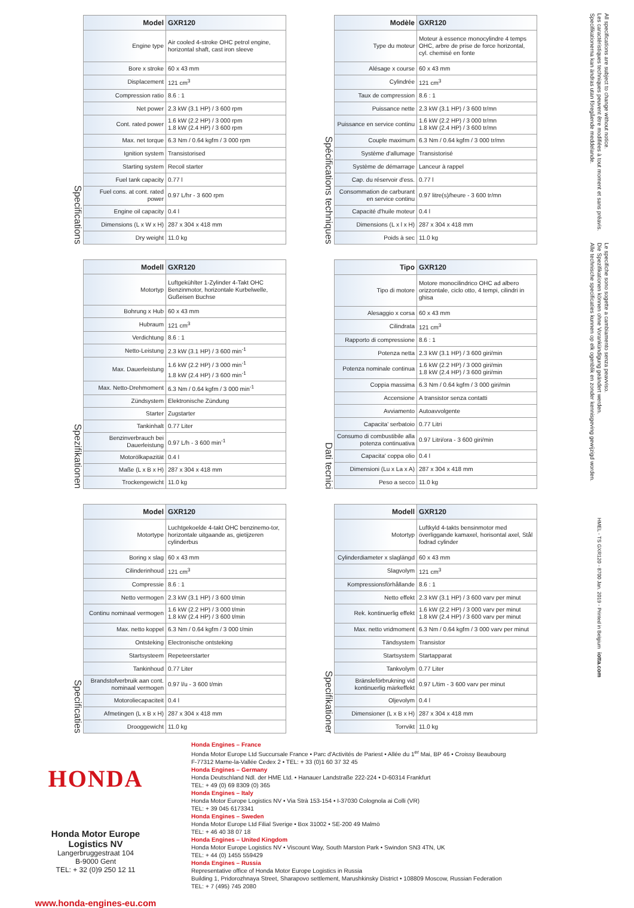Specifications
| Model | GXR120 |
| --- | --- |
| Engine type | Air cooled 4-stroke OHC petrol engine, horizontal shaft, cast iron sleeve |
| Bore x stroke | 60 x 43 mm |
| Displacement | 121 cm<sup>3</sup> |
| Compression ratio | 8.6 : 1 |
| Net power | 2.3 kW (3.1 HP) / 3 600 rpm |
| Cont. rated power | 1.6 kW (2.2 HP) / 3 000 rpm 1.8 kW (2.4 HP) / 3 600 rpm |
| Max. net torque | 6.3 Nm / 0.64 kgfm / 3 000 rpm |
| Ignition system | Transistorised |
| Starting system | Recoil starter |
| Fuel tank capacity | 0.77 l |
| Fuel cons. at cont. rated power | 0.97 L/hr - 3 600 rpm |
| Engine oil capacity | 0.4 l |
| Dimensions (L x W x H) | 287 x 304 x 418 mm |
| Dry weight | 11.0 kg |
Spécifications techniques
| Modèle | GXR120 |
| --- | --- |
| Type du moteur | Moteur à essence monocylindre 4 temps OHC, arbre de prise de force horizontal, cyl. chemisé en fonte |
| Alésage x course | 60 x 43 mm |
| Cylindrée | 121 cm<sup>3</sup> |
| Taux de compression | 8.6 : 1 |
| Puissance nette | 2.3 kW (3.1 HP) / 3 600 tr/mn |
| Puissance en service continu | 1.6 kW (2.2 HP) / 3 000 tr/mn 1.8 kW (2.4 HP) / 3 600 tr/mn |
| Couple maximum | 6.3 Nm / 0.64 kgfm / 3 000 tr/mn |
| Système d'allumage | Transistorisé |
| Système de démarrage | Lanceur à rappel |
| Cap. du réservoir d'ess. | 0.77 l |
| Consommation de carburant en service continu | 0.97 litre(s)/heure - 3 600 tr/mn |
| Capacité d'huile moteur | 0.4 l |
| Dimensions (L x l x H) | 287 x 304 x 418 mm |
| Poids à sec | 11.0 kg |
Spezifikationen
| Modell | GXR120 |
| --- | --- |
| Motortyp | Luftgekühlter 1-Zylinder 4-Takt OHC Benzinmotor, horizontale Kurbelwelle, Gußeisen Buchse |
| Bohrung x Hub | 60 x 43 mm |
| Hubraum | 121 cm<sup>3</sup> |
| Verdichtung | 8.6 : 1 |
| Netto-Leistung | 2.3 kW (3.1 HP) / 3 600 min<sup>-1</sup> |
| Max. Dauerleistung | 1.6 kW (2.2 HP) / 3 000 min<sup>-1</sup> 1.8 kW (2.4 HP) / 3 600 min<sup>-1</sup> |
| Max. Netto-Drehmoment | 6.3 Nm / 0.64 kgfm / 3 000 min<sup>-1</sup> |
| Zündsystem | Elektronische Zündung |
| Starter | Zugstarter |
| Tankinhalt | 0.77 Liter |
| Benzinverbrauch bei Dauerleistung | 0.97 L/h - 3 600 min<sup>-1</sup> |
| Motorölkapazität | 0.4 l |
| Maße (L x B x H) | 287 x 304 x 418 mm |
| Trockengewicht | 11.0 kg |
Dati tecnici
| Tipo | GXR120 |
| --- | --- |
| Tipo di motore | Motore monocilindrico OHC ad albero orizzontale, ciclo otto, 4 tempi, cilindri in ghisa |
| Alesaggio x corsa | 60 x 43 mm |
| Cilindrata | 121 cm<sup>3</sup> |
| Rapporto di compressione | 8.6 : 1 |
| Potenza netta | 2.3 kW (3.1 HP) / 3 600 giri/min |
| Potenza nominale continua | 1.6 kW (2.2 HP) / 3 000 giri/min 1.8 kW (2.4 HP) / 3 600 giri/min |
| Coppia massima | 6.3 Nm / 0.64 kgfm / 3 000 giri/min |
| Accensione | A transistor senza contatti |
| Avviamento | Autoavvolgente |
| Capacita' serbatoio | 0.77 Litri |
| Consumo di combustibile alla potenza continuativa | 0.97 Litri/ora - 3 600 giri/min |
| Capacita' coppa olio | 0.4 l |
| Dimensioni (Lu x La x A) | 287 x 304 x 418 mm |
| Peso a secco | 11.0 kg |
Specificaties
| Model | GXR120 |
| --- | --- |
| Motortype | Luchtgekoelde 4-takt OHC benzinemo-tor, horizontale uitgaande as, gietijzeren cylinderbus |
| Boring x slag | 60 x 43 mm |
| Cilinderinhoud | 121 cm<sup>3</sup> |
| Compressie | 8.6 : 1 |
| Netto vermogen | 2.3 kW (3.1 HP) / 3 600 t/min |
| Continu nominaal vermogen | 1.6 kW (2.2 HP) / 3 000 t/min 1.8 kW (2.4 HP) / 3 600 t/min |
| Max. netto koppel | 6.3 Nm / 0.64 kgfm / 3 000 t/min |
| Ontsteking | Electronische ontsteking |
| Startsysteem | Repeteerstarter |
| Tankinhoud | 0.77 Liter |
| Brandstofverbruik aan cont. nominaal vermogen | 0.97 l/u - 3 600 t/min |
| Motoroliecapaciteit | 0.4 l |
| Afmetingen (L x B x H) | 287 x 304 x 418 mm |
| Drooggewicht | 11.0 kg |
Specifikationer
| Modell | GXR120 |
| --- | --- |
| Motortyp | Luftkyld 4-takts bensinmotor med överliggande kamaxel, horisontal axel, Stål fodrad cylinder |
| Cylinderdiameter x slaglängd | 60 x 43 mm |
| Slagvolym | 121 cm<sup>3</sup> |
| Kompressionsförhållande | 8.6 : 1 |
| Netto effekt | 2.3 kW (3.1 HP) / 3 600 varv per minut |
| Rek. kontinuerlig effekt | 1.6 kW (2.2 HP) / 3 000 varv per minut 1.8 kW (2.4 HP) / 3 600 varv per minut |
| Max. netto vridmoment | 6.3 Nm / 0.64 kgfm / 3 000 varv per minut |
| Tändsystem | Transistor |
| Startsystem | Startapparat |
| Tankvolym | 0.77 Liter |
| Bränsleförbrukning vid kontinuerlig märkeffekt | 0.97 L/tim - 3 600 varv per minut |
| Oljevolym | 0.4 l |
| Dimensioner (L x B x H) | 287 x 304 x 418 mm |
| Torrvikt | 11.0 kg |
HONDA
Honda Motor Europe
Logistics NV
Langerbruggestraat 104
B-9000 Gent
TEL: + 32 (0)9 250 12 11
www.honda-engines-eu.com
Honda Engines – France
Honda Motor Europe Ltd Succursale France • Parc d'Activités de Pariest • Allée du 1<sup>er</sup> Mai, BP 46 • Croissy Beaubourg
F-77312 Marne-la-Vallée Cedex 2 • TEL: + 33 (0)1 60 37 32 45
Honda Engines – Germany
Honda Deutschland Ndl. der HME Ltd. • Hanauer Landstraße 222-224 • D-60314 Frankfurt
TEL: + 49 (0) 69 8309 (0) 365
Honda Engines – Italy
Honda Motor Europe Logistics NV • Via Strà 153-154 • I-37030 Colognola ai Colli (VR)
TEL: + 39 045 6173341
Honda Engines – Sweden
Honda Motor Europe Ltd Filial Sverige • Box 31002 • SE-200 49 Malmö
TEL: + 46 40 38 07 18
Honda Engines – United Kingdom
Honda Motor Europe Logistics NV • Viscount Way, South Marston Park • Swindon SN3 4TN, UK
TEL: + 44 (0) 1455 559429
Honda Engines – Russia
Representative office of Honda Motor Europe Logistics in Russia
Building 1, Pridorozhnaya Street, Sharapovo settlement, Marushkinsky District • 108809 Moscow, Russian Federation
TEL: + 7 (495) 745 2080
All specifications are subject to change without notice.
Les caractéristiques techniques peuvent être modifiées à tout moment et sans préavis.
Specifikationerna kan ändras utan föregående meddelande.
Le specifiche sono sogette a cambiamento senza peavviso.
Die Spezifikationen können ohne Vorankündigung geändert werden.
Alle technische specificaties kunnen op elk ogenblik en zonder kennisgeving gewijzigd worden.
HMEL - TS GXR120 - 8700 Jan. 2019 - Printed in Belgium
iotta.com